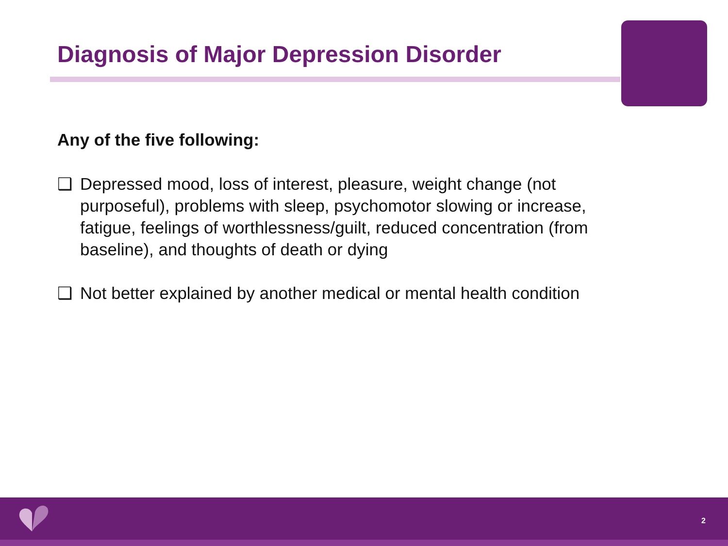Diagnosis of Major Depression Disorder
Any of the five following:
❑ Depressed mood, loss of interest, pleasure, weight change (not purposeful), problems with sleep, psychomotor slowing or increase, fatigue, feelings of worthlessness/guilt, reduced concentration (from baseline), and thoughts of death or dying
❑ Not better explained by another medical or mental health condition
2